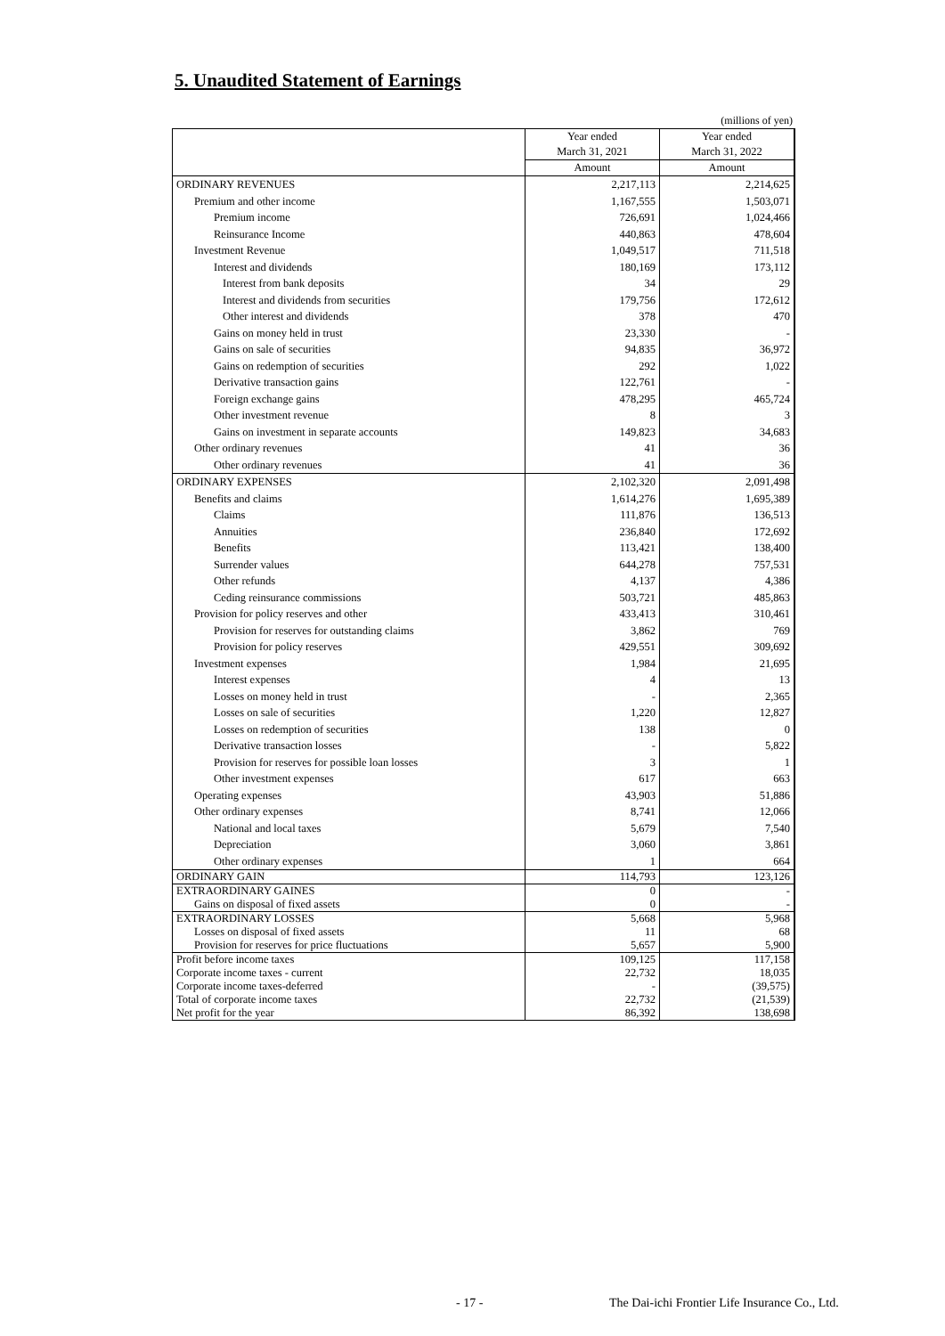5. Unaudited Statement of Earnings
(millions of yen)
| | Year ended March 31, 2021 | Year ended March 31, 2022 |
| --- | --- | --- |
| | Amount | Amount |
| ORDINARY REVENUES | 2,217,113 | 2,214,625 |
| Premium and other income | 1,167,555 | 1,503,071 |
| Premium income | 726,691 | 1,024,466 |
| Reinsurance Income | 440,863 | 478,604 |
| Investment Revenue | 1,049,517 | 711,518 |
| Interest and dividends | 180,169 | 173,112 |
| Interest from bank deposits | 34 | 29 |
| Interest and dividends from securities | 179,756 | 172,612 |
| Other interest and dividends | 378 | 470 |
| Gains on money held in trust | 23,330 | - |
| Gains on sale of securities | 94,835 | 36,972 |
| Gains on redemption of securities | 292 | 1,022 |
| Derivative transaction gains | 122,761 | - |
| Foreign exchange gains | 478,295 | 465,724 |
| Other investment revenue | 8 | 3 |
| Gains on investment in separate accounts | 149,823 | 34,683 |
| Other ordinary revenues | 41 | 36 |
| Other ordinary revenues | 41 | 36 |
| ORDINARY EXPENSES | 2,102,320 | 2,091,498 |
| Benefits and claims | 1,614,276 | 1,695,389 |
| Claims | 111,876 | 136,513 |
| Annuities | 236,840 | 172,692 |
| Benefits | 113,421 | 138,400 |
| Surrender values | 644,278 | 757,531 |
| Other refunds | 4,137 | 4,386 |
| Ceding reinsurance commissions | 503,721 | 485,863 |
| Provision for policy reserves and other | 433,413 | 310,461 |
| Provision for reserves for outstanding claims | 3,862 | 769 |
| Provision for policy reserves | 429,551 | 309,692 |
| Investment expenses | 1,984 | 21,695 |
| Interest expenses | 4 | 13 |
| Losses on money held in trust | - | 2,365 |
| Losses on sale of securities | 1,220 | 12,827 |
| Losses on redemption of securities | 138 | 0 |
| Derivative transaction losses | - | 5,822 |
| Provision for reserves for possible loan losses | 3 | 1 |
| Other investment expenses | 617 | 663 |
| Operating expenses | 43,903 | 51,886 |
| Other ordinary expenses | 8,741 | 12,066 |
| National and local taxes | 5,679 | 7,540 |
| Depreciation | 3,060 | 3,861 |
| Other ordinary expenses | 1 | 664 |
| ORDINARY GAIN | 114,793 | 123,126 |
| EXTRAORDINARY GAINES | 0 | - |
| Gains on disposal of fixed assets | 0 | - |
| EXTRAORDINARY LOSSES | 5,668 | 5,968 |
| Losses on disposal of fixed assets | 11 | 68 |
| Provision for reserves for price fluctuations | 5,657 | 5,900 |
| Profit before income taxes | 109,125 | 117,158 |
| Corporate income taxes - current | 22,732 | 18,035 |
| Corporate income taxes-deferred | - | (39,575) |
| Total of corporate income taxes | 22,732 | (21,539) |
| Net profit for the year | 86,392 | 138,698 |
- 17 -
The Dai-ichi Frontier Life Insurance Co., Ltd.